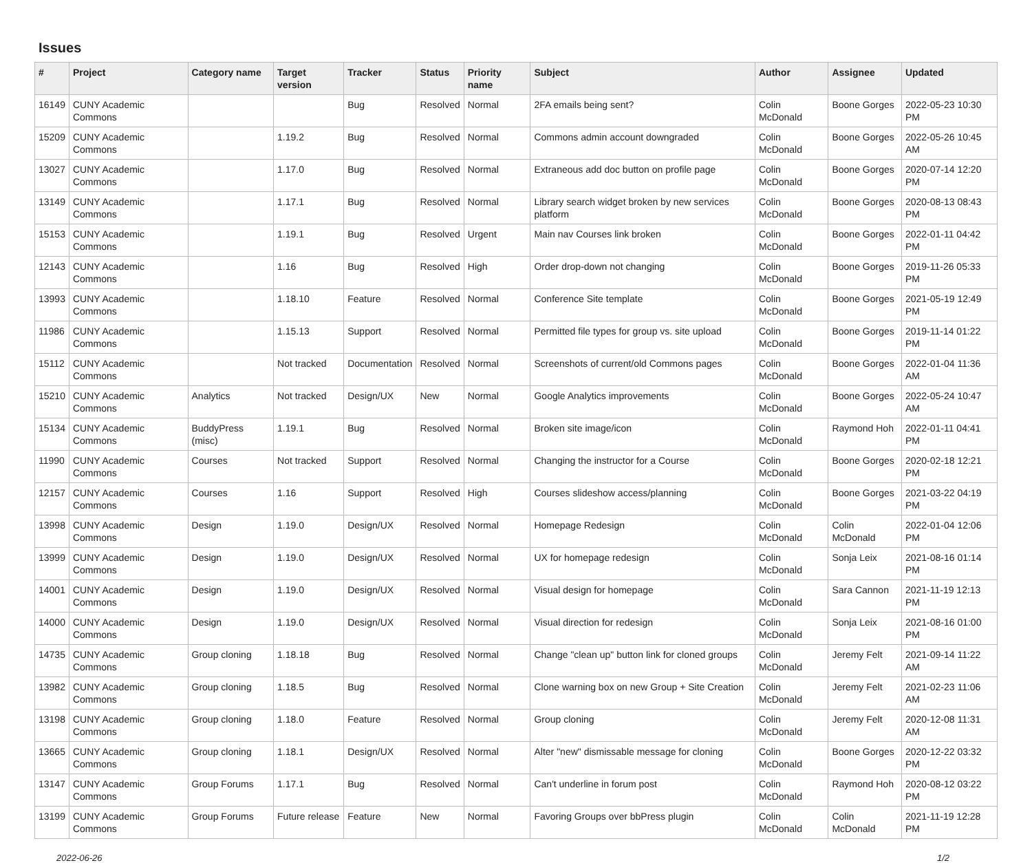Issues
| # | Project | Category name | Target version | Tracker | Status | Priority name | Subject | Author | Assignee | Updated |
| --- | --- | --- | --- | --- | --- | --- | --- | --- | --- | --- |
| 16149 | CUNY Academic Commons | | | Bug | Resolved | Normal | 2FA emails being sent? | Colin McDonald | Boone Gorges | 2022-05-23 10:30 PM |
| 15209 | CUNY Academic Commons | | 1.19.2 | Bug | Resolved | Normal | Commons admin account downgraded | Colin McDonald | Boone Gorges | 2022-05-26 10:45 AM |
| 13027 | CUNY Academic Commons | | 1.17.0 | Bug | Resolved | Normal | Extraneous add doc button on profile page | Colin McDonald | Boone Gorges | 2020-07-14 12:20 PM |
| 13149 | CUNY Academic Commons | | 1.17.1 | Bug | Resolved | Normal | Library search widget broken by new services platform | Colin McDonald | Boone Gorges | 2020-08-13 08:43 PM |
| 15153 | CUNY Academic Commons | | 1.19.1 | Bug | Resolved | Urgent | Main nav Courses link broken | Colin McDonald | Boone Gorges | 2022-01-11 04:42 PM |
| 12143 | CUNY Academic Commons | | 1.16 | Bug | Resolved | High | Order drop-down not changing | Colin McDonald | Boone Gorges | 2019-11-26 05:33 PM |
| 13993 | CUNY Academic Commons | | 1.18.10 | Feature | Resolved | Normal | Conference Site template | Colin McDonald | Boone Gorges | 2021-05-19 12:49 PM |
| 11986 | CUNY Academic Commons | | 1.15.13 | Support | Resolved | Normal | Permitted file types for group vs. site upload | Colin McDonald | Boone Gorges | 2019-11-14 01:22 PM |
| 15112 | CUNY Academic Commons | | Not tracked | Documentation | Resolved | Normal | Screenshots of current/old Commons pages | Colin McDonald | Boone Gorges | 2022-01-04 11:36 AM |
| 15210 | CUNY Academic Commons | Analytics | Not tracked | Design/UX | New | Normal | Google Analytics improvements | Colin McDonald | Boone Gorges | 2022-05-24 10:47 AM |
| 15134 | CUNY Academic Commons | BuddyPress (misc) | 1.19.1 | Bug | Resolved | Normal | Broken site image/icon | Colin McDonald | Raymond Hoh | 2022-01-11 04:41 PM |
| 11990 | CUNY Academic Commons | Courses | Not tracked | Support | Resolved | Normal | Changing the instructor for a Course | Colin McDonald | Boone Gorges | 2020-02-18 12:21 PM |
| 12157 | CUNY Academic Commons | Courses | 1.16 | Support | Resolved | High | Courses slideshow access/planning | Colin McDonald | Boone Gorges | 2021-03-22 04:19 PM |
| 13998 | CUNY Academic Commons | Design | 1.19.0 | Design/UX | Resolved | Normal | Homepage Redesign | Colin McDonald | Colin McDonald | 2022-01-04 12:06 PM |
| 13999 | CUNY Academic Commons | Design | 1.19.0 | Design/UX | Resolved | Normal | UX for homepage redesign | Colin McDonald | Sonja Leix | 2021-08-16 01:14 PM |
| 14001 | CUNY Academic Commons | Design | 1.19.0 | Design/UX | Resolved | Normal | Visual design for homepage | Colin McDonald | Sara Cannon | 2021-11-19 12:13 PM |
| 14000 | CUNY Academic Commons | Design | 1.19.0 | Design/UX | Resolved | Normal | Visual direction for redesign | Colin McDonald | Sonja Leix | 2021-08-16 01:00 PM |
| 14735 | CUNY Academic Commons | Group cloning | 1.18.18 | Bug | Resolved | Normal | Change "clean up" button link for cloned groups | Colin McDonald | Jeremy Felt | 2021-09-14 11:22 AM |
| 13982 | CUNY Academic Commons | Group cloning | 1.18.5 | Bug | Resolved | Normal | Clone warning box on new Group + Site Creation | Colin McDonald | Jeremy Felt | 2021-02-23 11:06 AM |
| 13198 | CUNY Academic Commons | Group cloning | 1.18.0 | Feature | Resolved | Normal | Group cloning | Colin McDonald | Jeremy Felt | 2020-12-08 11:31 AM |
| 13665 | CUNY Academic Commons | Group cloning | 1.18.1 | Design/UX | Resolved | Normal | Alter "new" dismissable message for cloning | Colin McDonald | Boone Gorges | 2020-12-22 03:32 PM |
| 13147 | CUNY Academic Commons | Group Forums | 1.17.1 | Bug | Resolved | Normal | Can't underline in forum post | Colin McDonald | Raymond Hoh | 2020-08-12 03:22 PM |
| 13199 | CUNY Academic Commons | Group Forums | Future release | Feature | New | Normal | Favoring Groups over bbPress plugin | Colin McDonald | Colin McDonald | 2021-11-19 12:28 PM |
2022-06-26 1/2